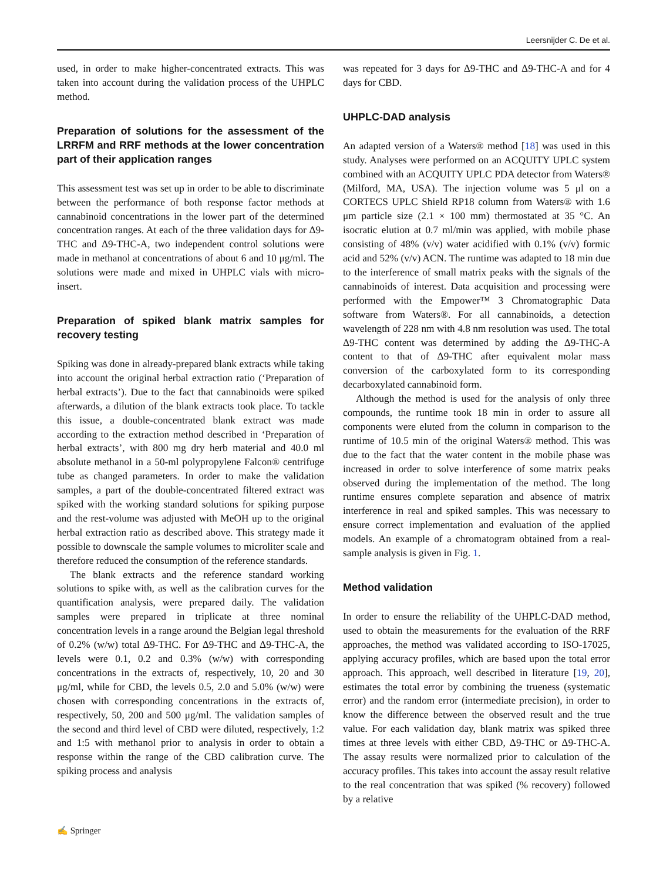Leersnijder C. De et al.
used, in order to make higher-concentrated extracts. This was taken into account during the validation process of the UHPLC method.
Preparation of solutions for the assessment of the LRRFM and RRF methods at the lower concentration part of their application ranges
This assessment test was set up in order to be able to discriminate between the performance of both response factor methods at cannabinoid concentrations in the lower part of the determined concentration ranges. At each of the three validation days for Δ9-THC and Δ9-THC-A, two independent control solutions were made in methanol at concentrations of about 6 and 10 μg/ml. The solutions were made and mixed in UHPLC vials with micro-insert.
Preparation of spiked blank matrix samples for recovery testing
Spiking was done in already-prepared blank extracts while taking into account the original herbal extraction ratio (‘Preparation of herbal extracts’). Due to the fact that cannabinoids were spiked afterwards, a dilution of the blank extracts took place. To tackle this issue, a double-concentrated blank extract was made according to the extraction method described in ‘Preparation of herbal extracts’, with 800 mg dry herb material and 40.0 ml absolute methanol in a 50-ml polypropylene Falcon® centrifuge tube as changed parameters. In order to make the validation samples, a part of the double-concentrated filtered extract was spiked with the working standard solutions for spiking purpose and the rest-volume was adjusted with MeOH up to the original herbal extraction ratio as described above. This strategy made it possible to downscale the sample volumes to microliter scale and therefore reduced the consumption of the reference standards.
The blank extracts and the reference standard working solutions to spike with, as well as the calibration curves for the quantification analysis, were prepared daily. The validation samples were prepared in triplicate at three nominal concentration levels in a range around the Belgian legal threshold of 0.2% (w/w) total Δ9-THC. For Δ9-THC and Δ9-THC-A, the levels were 0.1, 0.2 and 0.3% (w/w) with corresponding concentrations in the extracts of, respectively, 10, 20 and 30 μg/ml, while for CBD, the levels 0.5, 2.0 and 5.0% (w/w) were chosen with corresponding concentrations in the extracts of, respectively, 50, 200 and 500 μg/ml. The validation samples of the second and third level of CBD were diluted, respectively, 1:2 and 1:5 with methanol prior to analysis in order to obtain a response within the range of the CBD calibration curve. The spiking process and analysis
was repeated for 3 days for Δ9-THC and Δ9-THC-A and for 4 days for CBD.
UHPLC-DAD analysis
An adapted version of a Waters® method [18] was used in this study. Analyses were performed on an ACQUITY UPLC system combined with an ACQUITY UPLC PDA detector from Waters® (Milford, MA, USA). The injection volume was 5 μl on a CORTECS UPLC Shield RP18 column from Waters® with 1.6 μm particle size (2.1 × 100 mm) thermostated at 35 °C. An isocratic elution at 0.7 ml/min was applied, with mobile phase consisting of 48% (v/v) water acidified with 0.1% (v/v) formic acid and 52% (v/v) ACN. The runtime was adapted to 18 min due to the interference of small matrix peaks with the signals of the cannabinoids of interest. Data acquisition and processing were performed with the Empower™ 3 Chromatographic Data software from Waters®. For all cannabinoids, a detection wavelength of 228 nm with 4.8 nm resolution was used. The total Δ9-THC content was determined by adding the Δ9-THC-A content to that of Δ9-THC after equivalent molar mass conversion of the carboxylated form to its corresponding decarboxylated cannabinoid form.
Although the method is used for the analysis of only three compounds, the runtime took 18 min in order to assure all components were eluted from the column in comparison to the runtime of 10.5 min of the original Waters® method. This was due to the fact that the water content in the mobile phase was increased in order to solve interference of some matrix peaks observed during the implementation of the method. The long runtime ensures complete separation and absence of matrix interference in real and spiked samples. This was necessary to ensure correct implementation and evaluation of the applied models. An example of a chromatogram obtained from a real-sample analysis is given in Fig. 1.
Method validation
In order to ensure the reliability of the UHPLC-DAD method, used to obtain the measurements for the evaluation of the RRF approaches, the method was validated according to ISO-17025, applying accuracy profiles, which are based upon the total error approach. This approach, well described in literature [19, 20], estimates the total error by combining the trueness (systematic error) and the random error (intermediate precision), in order to know the difference between the observed result and the true value. For each validation day, blank matrix was spiked three times at three levels with either CBD, Δ9-THC or Δ9-THC-A. The assay results were normalized prior to calculation of the accuracy profiles. This takes into account the assay result relative to the real concentration that was spiked (% recovery) followed by a relative
✍ Springer